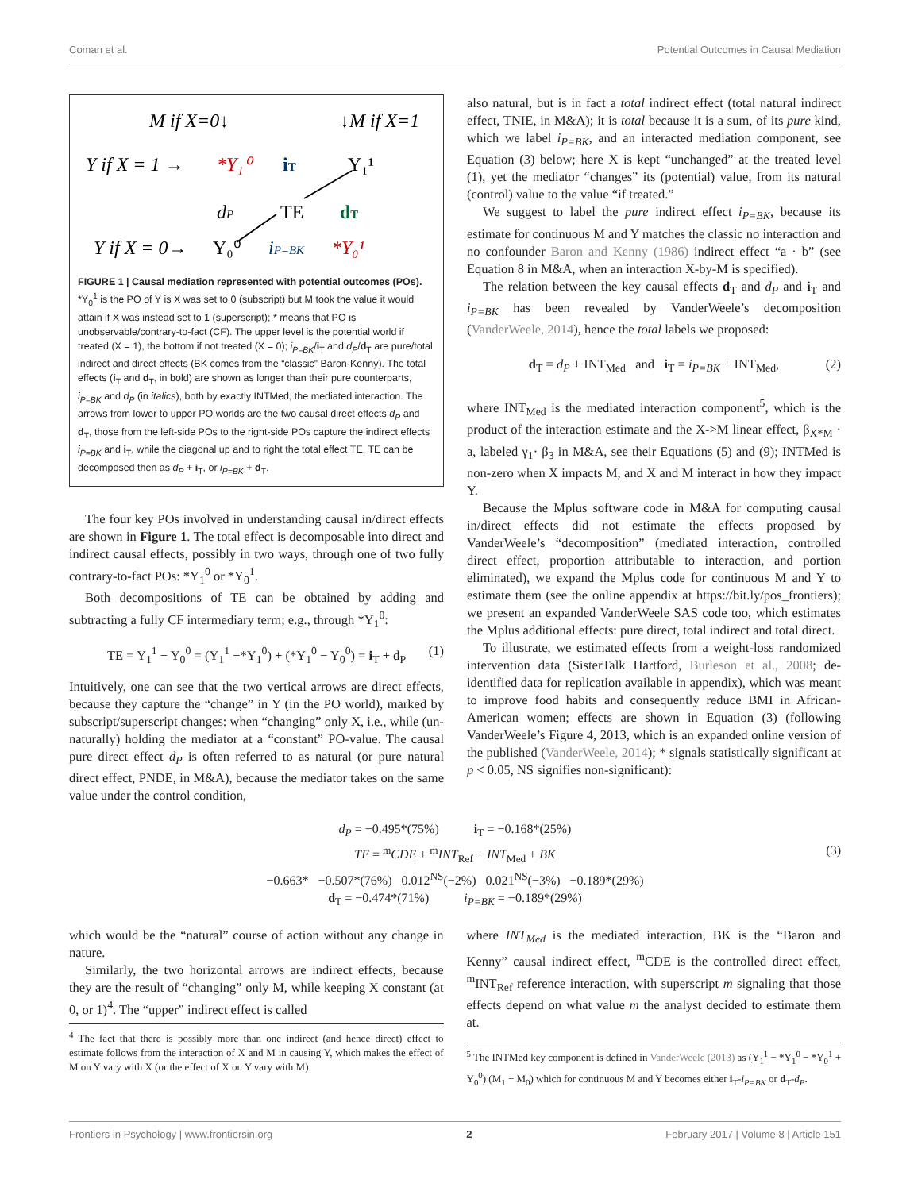Coman et al. Potential Outcomes in Causal Mediation
M if X=0↓
↓M if X=1
Y if X = 1 →
*Y₁⁰
iT
Y₁¹
dP
TE
dT
Y if X = 0→
Y₀⁰
iP=BK
*Y₀¹
FIGURE 1 | Causal mediation represented with potential outcomes (POs). *Y<sub>0</sub><sup>1</sup> is the PO of Y is X was set to 0 (subscript) but M took the value it would attain if X was instead set to 1 (superscript); * means that PO is unobservable/contrary-to-fact (CF). The upper level is the potential world if treated (X = 1), the bottom if not treated (X = 0); i<sub>P=BK</sub>/i<sub>T</sub> and d<sub>P</sub>/d<sub>T</sub> are pure/total indirect and direct effects (BK comes from the “classic” Baron-Kenny). The total effects (i<sub>T</sub> and d<sub>T</sub>, in bold) are shown as longer than their pure counterparts, i<sub>P=BK</sub> and d<sub>P</sub> (in italics), both by exactly INTMed, the mediated interaction. The arrows from lower to upper PO worlds are the two causal direct effects d<sub>P</sub> and d<sub>T</sub>, those from the left-side POs to the right-side POs capture the indirect effects i<sub>P=BK</sub> and i<sub>T</sub>, while the diagonal up and to right the total effect TE. TE can be decomposed then as d<sub>P</sub> + i<sub>T</sub>, or i<sub>P=BK</sub> + d<sub>T</sub>.
The four key POs involved in understanding causal in/direct effects are shown in Figure 1. The total effect is decomposable into direct and indirect causal effects, possibly in two ways, through one of two fully contrary-to-fact POs: *Y<sub>1</sub><sup>0</sup> or *Y<sub>0</sub><sup>1</sup>.
Both decompositions of TE can be obtained by adding and subtracting a fully CF intermediary term; e.g., through *Y<sub>1</sub><sup>0</sup>:
TE = Y<sub>1</sub><sup>1</sup> − Y<sub>0</sub><sup>0</sup> = (Y<sub>1</sub><sup>1</sup> −*Y<sub>1</sub><sup>0</sup>) + (*Y<sub>1</sub><sup>0</sup> − Y<sub>0</sub><sup>0</sup>) = i<sub>T</sub> + d<sub>P</sub> (1)
Intuitively, one can see that the two vertical arrows are direct effects, because they capture the “change” in Y (in the PO world), marked by subscript/superscript changes: when “changing” only X, i.e., while (un-naturally) holding the mediator at a “constant” PO-value. The causal pure direct effect d<sub>P</sub> is often referred to as natural (or pure natural direct effect, PNDE, in M&A), because the mediator takes on the same value under the control condition,
also natural, but is in fact a total indirect effect (total natural indirect effect, TNIE, in M&A); it is total because it is a sum, of its pure kind, which we label i<sub>P=BK</sub>, and an interacted mediation component, see Equation (3) below; here X is kept “unchanged” at the treated level (1), yet the mediator “changes” its (potential) value, from its natural (control) value to the value “if treated.”
We suggest to label the pure indirect effect i<sub>P=BK</sub>, because its estimate for continuous M and Y matches the classic no interaction and no confounder Baron and Kenny (1986) indirect effect “a · b” (see Equation 8 in M&A, when an interaction X-by-M is specified).
The relation between the key causal effects d<sub>T</sub> and d<sub>P</sub> and i<sub>T</sub> and i<sub>P=BK</sub> has been revealed by VanderWeele’s decomposition (VanderWeele, 2014), hence the total labels we proposed:
d<sub>T</sub> = d<sub>P</sub> + INT<sub>Med</sub> and i<sub>T</sub> = i<sub>P=BK</sub> + INT<sub>Med</sub>, (2)
where INT<sub>Med</sub> is the mediated interaction component<sup>5</sup>, which is the product of the interaction estimate and the X->M linear effect, β<sub>X*M</sub> · a, labeled γ<sub>1</sub>· β<sub>3</sub> in M&A, see their Equations (5) and (9); INTMed is non-zero when X impacts M, and X and M interact in how they impact Y.
Because the Mplus software code in M&A for computing causal in/direct effects did not estimate the effects proposed by VanderWeele’s “decomposition” (mediated interaction, controlled direct effect, proportion attributable to interaction, and portion eliminated), we expand the Mplus code for continuous M and Y to estimate them (see the online appendix at https://bit.ly/pos_frontiers); we present an expanded VanderWeele SAS code too, which estimates the Mplus additional effects: pure direct, total indirect and total direct.
To illustrate, we estimated effects from a weight-loss randomized intervention data (SisterTalk Hartford, Burleson et al., 2008; de-identified data for replication available in appendix), which was meant to improve food habits and consequently reduce BMI in African-American women; effects are shown in Equation (3) (following VanderWeele’s Figure 4, 2013, which is an expanded online version of the published (VanderWeele, 2014); * signals statistically significant at p < 0.05, NS signifies non-significant):
d<sub>P</sub> = −0.495*(75%) i<sub>T</sub> = −0.168*(25%)
TE = <sup>m</sup>CDE + <sup>m</sup>INT<sub>Ref</sub> + INT<sub>Med</sub> + BK (3)
−0.663* −0.507*(76%) 0.012<sup>NS</sup>(−2%) 0.021<sup>NS</sup>(−3%) −0.189*(29%)
d<sub>T</sub> = −0.474*(71%) i<sub>P=BK</sub> = −0.189*(29%)
which would be the “natural” course of action without any change in nature.
Similarly, the two horizontal arrows are indirect effects, because they are the result of “changing” only M, while keeping X constant (at 0, or 1)<sup>4</sup>. The “upper” indirect effect is called
<sup>4</sup> The fact that there is possibly more than one indirect (and hence direct) effect to estimate follows from the interaction of X and M in causing Y, which makes the effect of M on Y vary with X (or the effect of X on Y vary with M).
where INT<sub>Med</sub> is the mediated interaction, BK is the “Baron and Kenny” causal indirect effect, <sup>m</sup>CDE is the controlled direct effect, <sup>m</sup>INT<sub>Ref</sub> reference interaction, with superscript m signaling that those effects depend on what value m the analyst decided to estimate them at.
<sup>5</sup> The INTMed key component is defined in VanderWeele (2013) as (Y<sub>1</sub><sup>1</sup> − *Y<sub>1</sub><sup>0</sup> − *Y<sub>0</sub><sup>1</sup> + Y<sub>0</sub><sup>0</sup>) (M<sub>1</sub> − M<sub>0</sub>) which for continuous M and Y becomes either i<sub>T</sub>-i<sub>P=BK</sub> or d<sub>T</sub>-d<sub>P</sub>.
Frontiers in Psychology | www.frontiersin.org 2 February 2017 | Volume 8 | Article 151